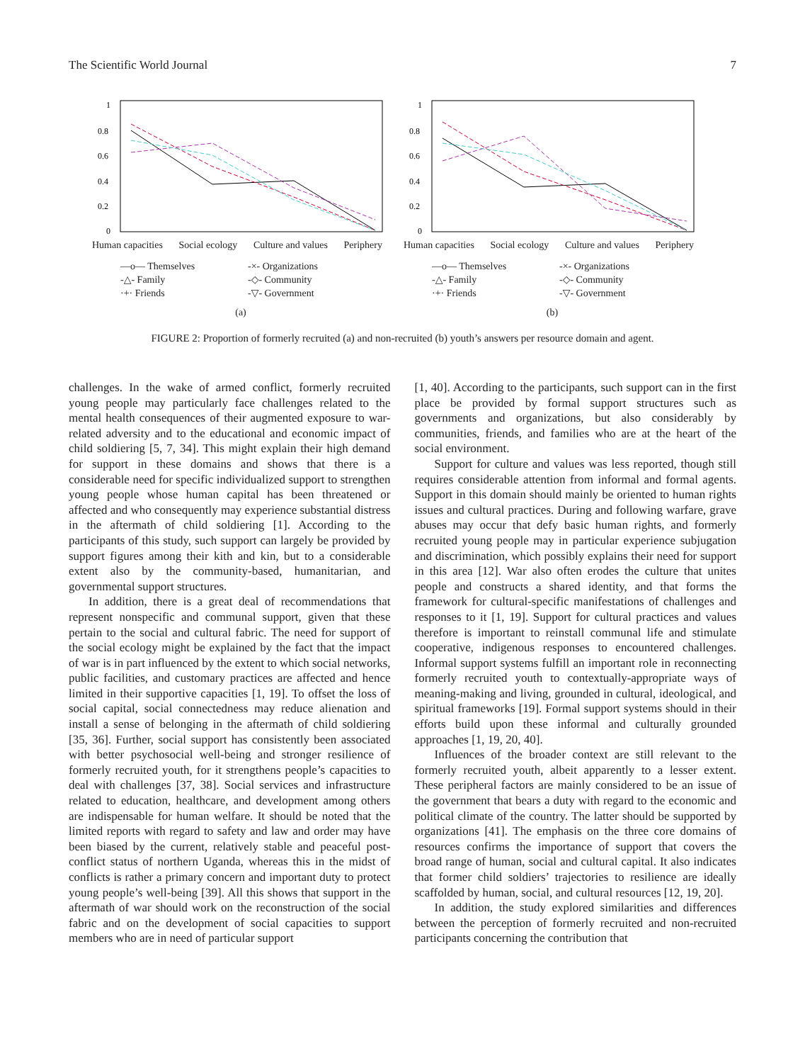The Scientific World Journal 7
1
0.8
0.6
0.4
0.2
0
Human capacities Social ecology Culture and values Periphery
—o— Themselves -×- Organizations -△- Family -◇- Community ·+· Friends -▽- Government
(a)
1
0.8
0.6
0.4
0.2
0
Human capacities Social ecology Culture and values Periphery
—o— Themselves -×- Organizations -△- Family -◇- Community ·+· Friends -▽- Government
(b)
FIGURE 2: Proportion of formerly recruited (a) and non-recruited (b) youth’s answers per resource domain and agent.
challenges. In the wake of armed conflict, formerly recruited young people may particularly face challenges related to the mental health consequences of their augmented exposure to war-related adversity and to the educational and economic impact of child soldiering [5, 7, 34]. This might explain their high demand for support in these domains and shows that there is a considerable need for specific individualized support to strengthen young people whose human capital has been threatened or affected and who consequently may experience substantial distress in the aftermath of child soldiering [1]. According to the participants of this study, such support can largely be provided by support figures among their kith and kin, but to a considerable extent also by the community-based, humanitarian, and governmental support structures.
In addition, there is a great deal of recommendations that represent nonspecific and communal support, given that these pertain to the social and cultural fabric. The need for support of the social ecology might be explained by the fact that the impact of war is in part influenced by the extent to which social networks, public facilities, and customary practices are affected and hence limited in their supportive capacities [1, 19]. To offset the loss of social capital, social connectedness may reduce alienation and install a sense of belonging in the aftermath of child soldiering [35, 36]. Further, social support has consistently been associated with better psychosocial well-being and stronger resilience of formerly recruited youth, for it strengthens people’s capacities to deal with challenges [37, 38]. Social services and infrastructure related to education, healthcare, and development among others are indispensable for human welfare. It should be noted that the limited reports with regard to safety and law and order may have been biased by the current, relatively stable and peaceful post-conflict status of northern Uganda, whereas this in the midst of conflicts is rather a primary concern and important duty to protect young people’s well-being [39]. All this shows that support in the aftermath of war should work on the reconstruction of the social fabric and on the development of social capacities to support members who are in need of particular support
[1, 40]. According to the participants, such support can in the first place be provided by formal support structures such as governments and organizations, but also considerably by communities, friends, and families who are at the heart of the social environment.
Support for culture and values was less reported, though still requires considerable attention from informal and formal agents. Support in this domain should mainly be oriented to human rights issues and cultural practices. During and following warfare, grave abuses may occur that defy basic human rights, and formerly recruited young people may in particular experience subjugation and discrimination, which possibly explains their need for support in this area [12]. War also often erodes the culture that unites people and constructs a shared identity, and that forms the framework for cultural-specific manifestations of challenges and responses to it [1, 19]. Support for cultural practices and values therefore is important to reinstall communal life and stimulate cooperative, indigenous responses to encountered challenges. Informal support systems fulfill an important role in reconnecting formerly recruited youth to contextually-appropriate ways of meaning-making and living, grounded in cultural, ideological, and spiritual frameworks [19]. Formal support systems should in their efforts build upon these informal and culturally grounded approaches [1, 19, 20, 40].
Influences of the broader context are still relevant to the formerly recruited youth, albeit apparently to a lesser extent. These peripheral factors are mainly considered to be an issue of the government that bears a duty with regard to the economic and political climate of the country. The latter should be supported by organizations [41]. The emphasis on the three core domains of resources confirms the importance of support that covers the broad range of human, social and cultural capital. It also indicates that former child soldiers’ trajectories to resilience are ideally scaffolded by human, social, and cultural resources [12, 19, 20].
In addition, the study explored similarities and differences between the perception of formerly recruited and non-recruited participants concerning the contribution that